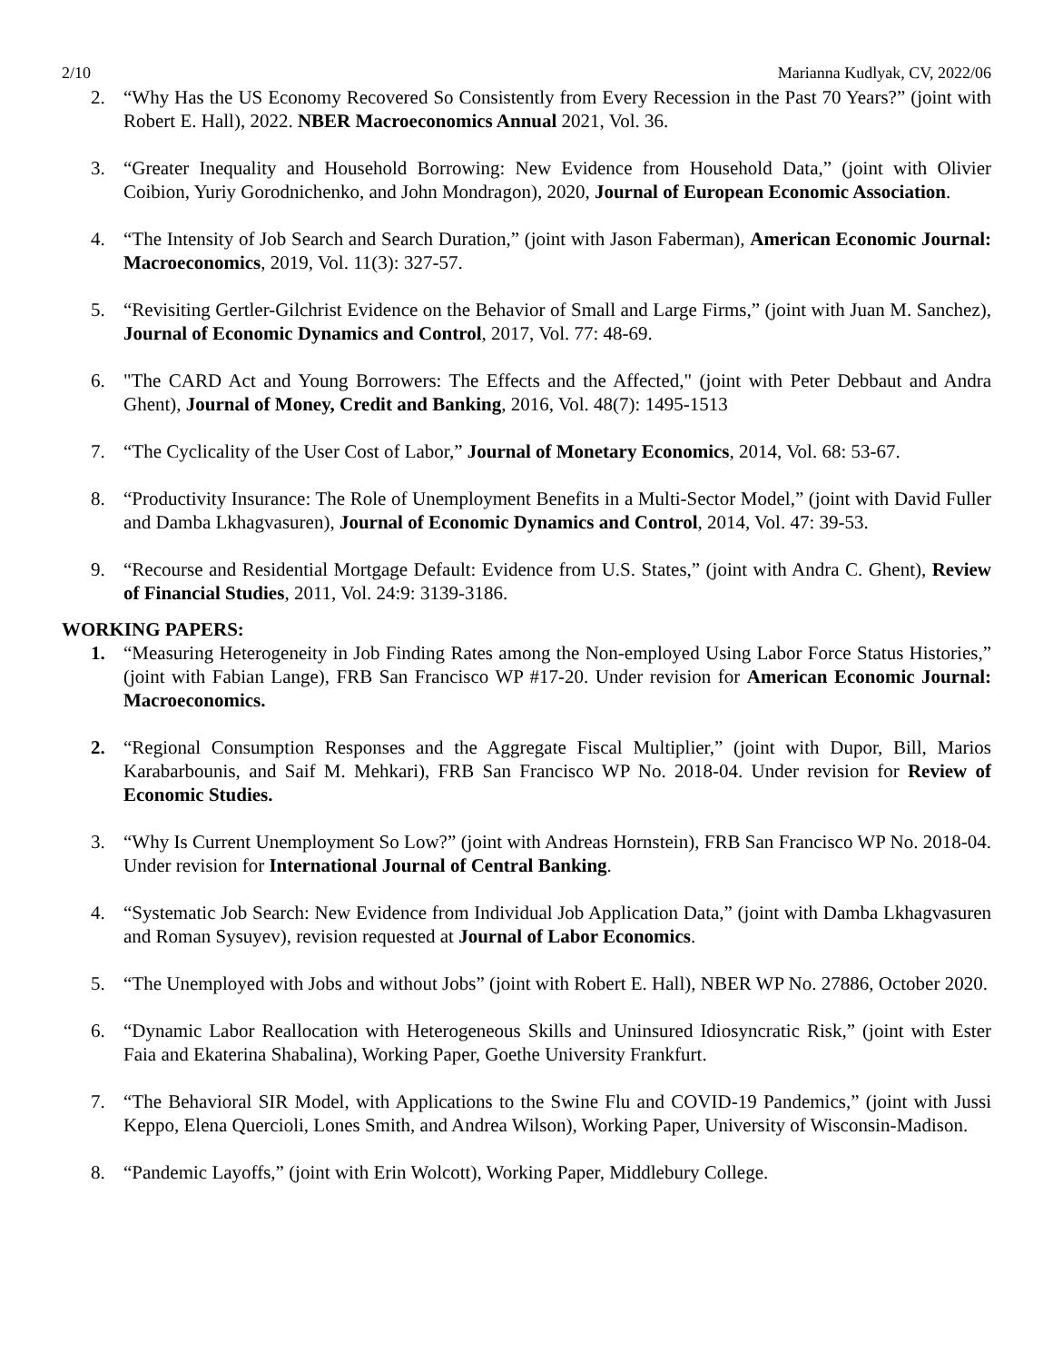2/10 Marianna Kudlyak, CV, 2022/06
2. “Why Has the US Economy Recovered So Consistently from Every Recession in the Past 70 Years?” (joint with Robert E. Hall), 2022. NBER Macroeconomics Annual 2021, Vol. 36.
3. “Greater Inequality and Household Borrowing: New Evidence from Household Data,” (joint with Olivier Coibion, Yuriy Gorodnichenko, and John Mondragon), 2020, Journal of European Economic Association.
4. “The Intensity of Job Search and Search Duration,” (joint with Jason Faberman), American Economic Journal: Macroeconomics, 2019, Vol. 11(3): 327-57.
5. “Revisiting Gertler-Gilchrist Evidence on the Behavior of Small and Large Firms,” (joint with Juan M. Sanchez), Journal of Economic Dynamics and Control, 2017, Vol. 77: 48-69.
6. "The CARD Act and Young Borrowers: The Effects and the Affected," (joint with Peter Debbaut and Andra Ghent), Journal of Money, Credit and Banking, 2016, Vol. 48(7): 1495-1513
7. “The Cyclicality of the User Cost of Labor,” Journal of Monetary Economics, 2014, Vol. 68: 53-67.
8. “Productivity Insurance: The Role of Unemployment Benefits in a Multi-Sector Model,” (joint with David Fuller and Damba Lkhagvasuren), Journal of Economic Dynamics and Control, 2014, Vol. 47: 39-53.
9. “Recourse and Residential Mortgage Default: Evidence from U.S. States,” (joint with Andra C. Ghent), Review of Financial Studies, 2011, Vol. 24:9: 3139-3186.
WORKING PAPERS:
1. “Measuring Heterogeneity in Job Finding Rates among the Non-employed Using Labor Force Status Histories,” (joint with Fabian Lange), FRB San Francisco WP #17-20. Under revision for American Economic Journal: Macroeconomics.
2. “Regional Consumption Responses and the Aggregate Fiscal Multiplier,” (joint with Dupor, Bill, Marios Karabarbounis, and Saif M. Mehkari), FRB San Francisco WP No. 2018-04. Under revision for Review of Economic Studies.
3. “Why Is Current Unemployment So Low?” (joint with Andreas Hornstein), FRB San Francisco WP No. 2018-04. Under revision for International Journal of Central Banking.
4. “Systematic Job Search: New Evidence from Individual Job Application Data,” (joint with Damba Lkhagvasuren and Roman Sysuyev), revision requested at Journal of Labor Economics.
5. “The Unemployed with Jobs and without Jobs” (joint with Robert E. Hall), NBER WP No. 27886, October 2020.
6. “Dynamic Labor Reallocation with Heterogeneous Skills and Uninsured Idiosyncratic Risk,” (joint with Ester Faia and Ekaterina Shabalina), Working Paper, Goethe University Frankfurt.
7. “The Behavioral SIR Model, with Applications to the Swine Flu and COVID-19 Pandemics,” (joint with Jussi Keppo, Elena Quercioli, Lones Smith, and Andrea Wilson), Working Paper, University of Wisconsin-Madison.
8. “Pandemic Layoffs,” (joint with Erin Wolcott), Working Paper, Middlebury College.